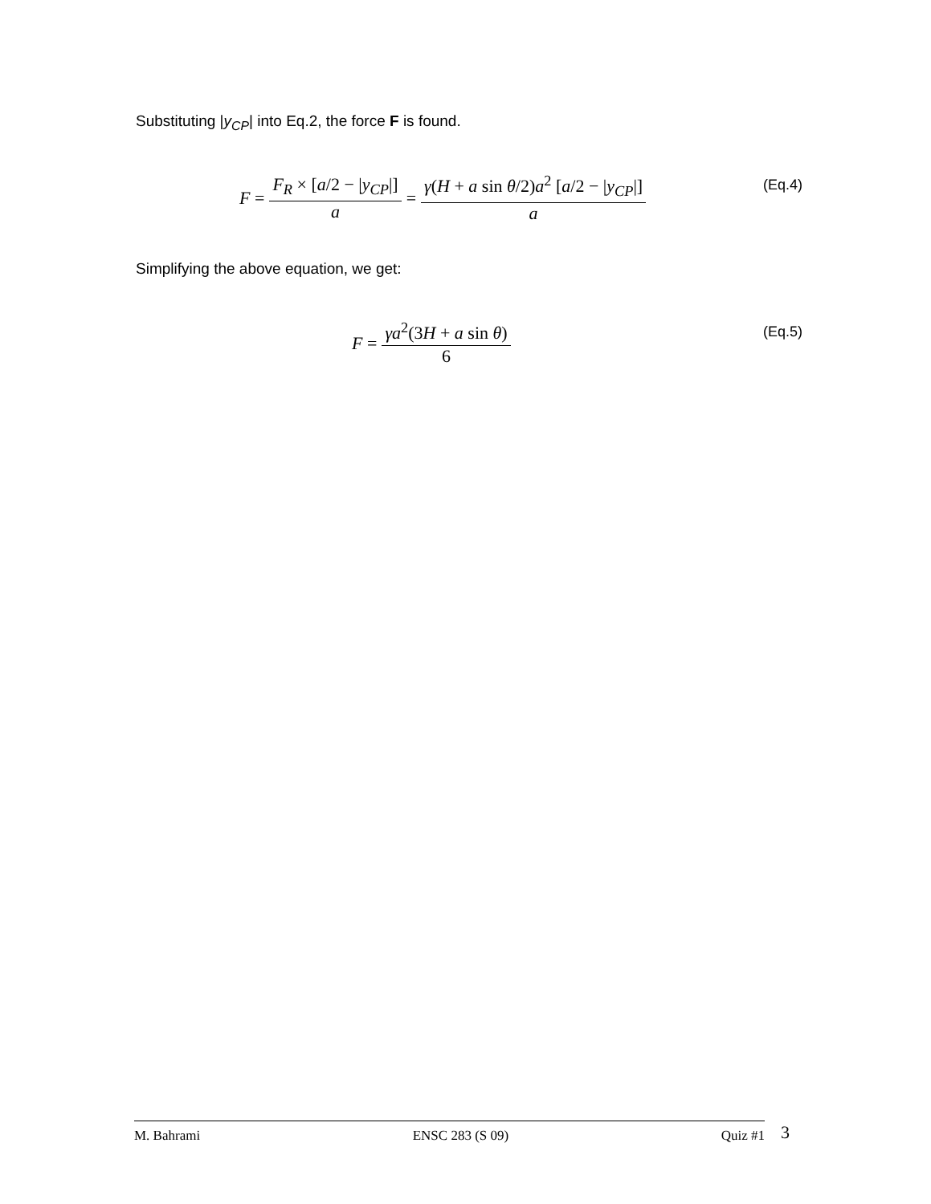Substituting |y<sub>CP</sub>| into Eq.2, the force F is found.
F = F<sub>R</sub> × [a/2 − |y<sub>CP</sub>|] a = γ(H + a sin θ/2)a<sup>2</sup> [a/2 − |y<sub>CP</sub>|] a
(Eq.4)
Simplifying the above equation, we get:
F = γa<sup>2</sup>(3H + a sin θ) 6 (Eq.5)
M. Bahrami ENSC 283 (S 09) Quiz #1 3